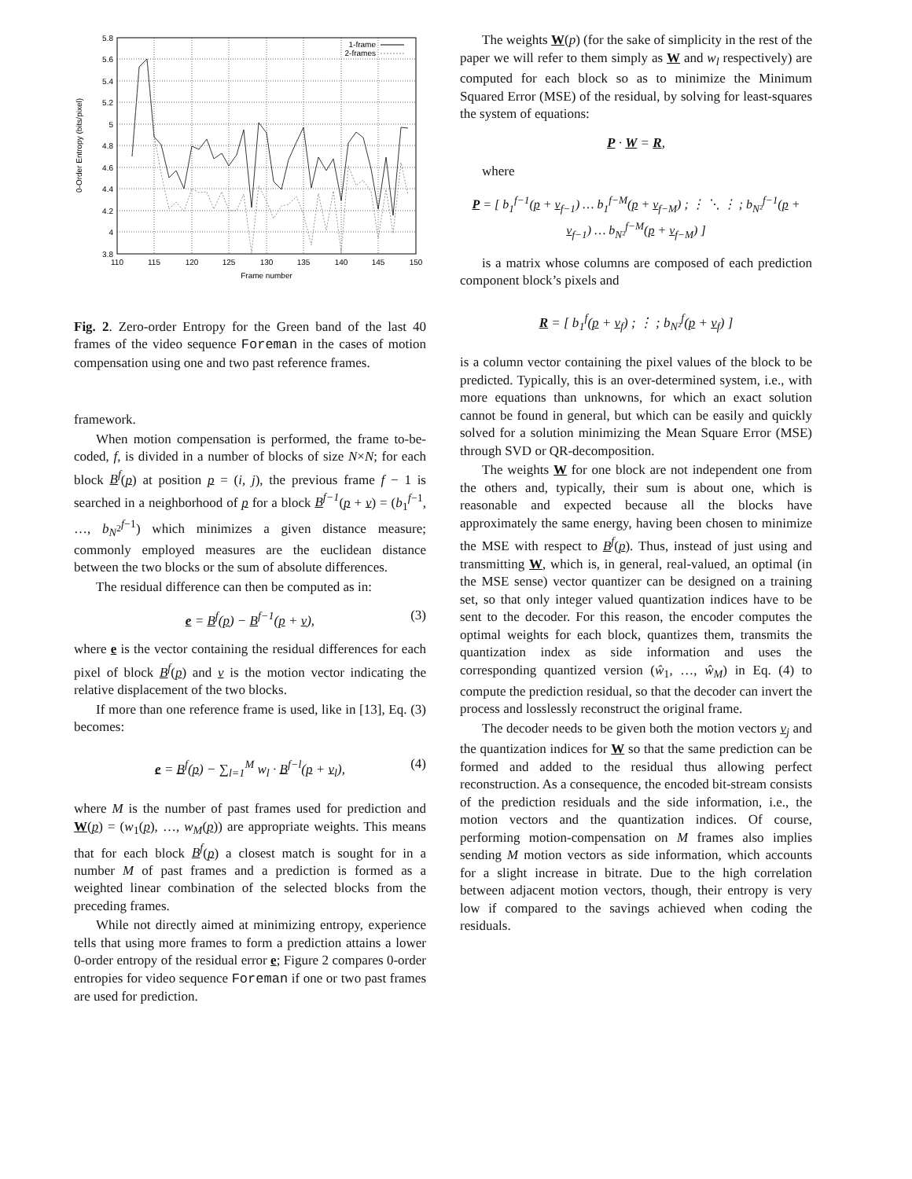5.8
5.6
5.4
5.2
5
4.8
4.6
4.4
4.2
4
3.8
110
115
120
125
130
135
140
145
150
Frame number
0-Order Entropy (bits/pixel)
1-frame
2-frames
Fig. 2. Zero-order Entropy for the Green band of the last 40 frames of the video sequence Foreman in the cases of motion compensation using one and two past reference frames.
framework.
When motion compensation is performed, the frame to-be-coded, f, is divided in a number of blocks of size N×N; for each block B<sup>f</sup>(p) at position p = (i, j), the previous frame f − 1 is searched in a neighborhood of p for a block B<sup>f−1</sup>(p + v) = (b<sub>1</sub><sup>f−1</sup>, …, b<sub>N<sup>2</sup></sub><sup>f−1</sup>) which minimizes a given distance measure; commonly employed measures are the euclidean distance between the two blocks or the sum of absolute differences.
The residual difference can then be computed as in:
e = B<sup>f</sup>(p) − B<sup>f−1</sup>(p + v), (3)
where e is the vector containing the residual differences for each pixel of block B<sup>f</sup>(p) and v is the motion vector indicating the relative displacement of the two blocks.
If more than one reference frame is used, like in [13], Eq. (3) becomes:
e = B<sup>f</sup>(p) − ∑<sub>l=1</sub><sup>M</sup> w<sub>l</sub> · B<sup>f−l</sup>(p + v<sub>l</sub>), (4)
where M is the number of past frames used for prediction and W(p) = (w<sub>1</sub>(p), …, w<sub>M</sub>(p)) are appropriate weights. This means that for each block B<sup>f</sup>(p) a closest match is sought for in a number M of past frames and a prediction is formed as a weighted linear combination of the selected blocks from the preceding frames.
While not directly aimed at minimizing entropy, experience tells that using more frames to form a prediction attains a lower 0-order entropy of the residual error e; Figure 2 compares 0-order entropies for video sequence Foreman if one or two past frames are used for prediction.
The weights W(p) (for the sake of simplicity in the rest of the paper we will refer to them simply as W and w<sub>l</sub> respectively) are computed for each block so as to minimize the Minimum Squared Error (MSE) of the residual, by solving for least-squares the system of equations:
P · W = R,
where
P = [ b<sub>1</sub><sup>f−1</sup>(p + v<sub>f−1</sub>) … b<sub>1</sub><sup>f−M</sup>(p + v<sub>f−M</sub>) ; ⋮ ⋱ ⋮ ; b<sub>N²</sub><sup>f−1</sup>(p + v<sub>f−1</sub>) … b<sub>N²</sub><sup>f−M</sup>(p + v<sub>f−M</sub>) ]
is a matrix whose columns are composed of each prediction component block’s pixels and
R = [ b<sub>1</sub><sup>f</sup>(p + v<sub>f</sub>) ; ⋮ ; b<sub>N²</sub><sup>f</sup>(p + v<sub>f</sub>) ]
is a column vector containing the pixel values of the block to be predicted. Typically, this is an over-determined system, i.e., with more equations than unknowns, for which an exact solution cannot be found in general, but which can be easily and quickly solved for a solution minimizing the Mean Square Error (MSE) through SVD or QR-decomposition.
The weights W for one block are not independent one from the others and, typically, their sum is about one, which is reasonable and expected because all the blocks have approximately the same energy, having been chosen to minimize the MSE with respect to B<sup>f</sup>(p). Thus, instead of just using and transmitting W, which is, in general, real-valued, an optimal (in the MSE sense) vector quantizer can be designed on a training set, so that only integer valued quantization indices have to be sent to the decoder. For this reason, the encoder computes the optimal weights for each block, quantizes them, transmits the quantization index as side information and uses the corresponding quantized version (ŵ<sub>1</sub>, …, ŵ<sub>M</sub>) in Eq. (4) to compute the prediction residual, so that the decoder can invert the process and losslessly reconstruct the original frame.
The decoder needs to be given both the motion vectors v<sub>j</sub> and the quantization indices for W so that the same prediction can be formed and added to the residual thus allowing perfect reconstruction. As a consequence, the encoded bit-stream consists of the prediction residuals and the side information, i.e., the motion vectors and the quantization indices. Of course, performing motion-compensation on M frames also implies sending M motion vectors as side information, which accounts for a slight increase in bitrate. Due to the high correlation between adjacent motion vectors, though, their entropy is very low if compared to the savings achieved when coding the residuals.